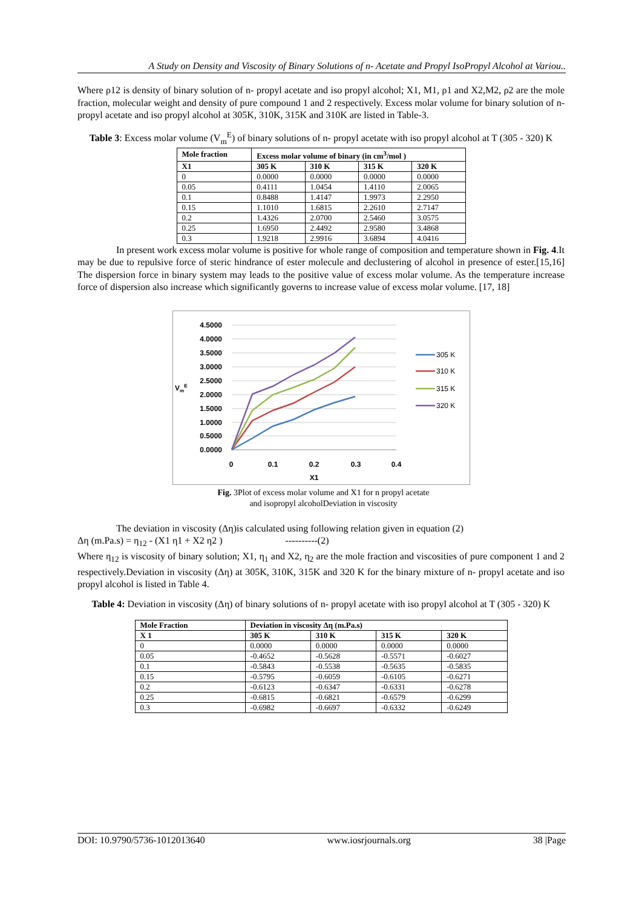A Study on Density and Viscosity of Binary Solutions of n- Acetate and Propyl IsoPropyl Alcohol at Variou..
Where ρ12 is density of binary solution of n- propyl acetate and iso propyl alcohol; X1, M1, ρ1 and X2,M2, ρ2 are the mole fraction, molecular weight and density of pure compound 1 and 2 respectively. Excess molar volume for binary solution of n-propyl acetate and iso propyl alcohol at 305K, 310K, 315K and 310K are listed in Table-3.
Table 3: Excess molar volume (V<sub>m</sub><sup>E</sup>) of binary solutions of n- propyl acetate with iso propyl alcohol at T (305 - 320) K
| Mole fraction | Excess molar volume of binary (in cm<sup>3</sup>/mol ) | | | |
| --- | --- | --- | --- | --- |
| X1 | 305 K | 310 K | 315 K | 320 K |
| 0 | 0.0000 | 0.0000 | 0.0000 | 0.0000 |
| 0.05 | 0.4111 | 1.0454 | 1.4110 | 2.0065 |
| 0.1 | 0.8488 | 1.4147 | 1.9973 | 2.2950 |
| 0.15 | 1.1010 | 1.6815 | 2.2610 | 2.7147 |
| 0.2 | 1.4326 | 2.0700 | 2.5460 | 3.0575 |
| 0.25 | 1.6950 | 2.4492 | 2.9580 | 3.4868 |
| 0.3 | 1.9218 | 2.9916 | 3.6894 | 4.0416 |
In present work excess molar volume is positive for whole range of composition and temperature shown in Fig. 4.It may be due to repulsive force of steric hindrance of ester molecule and declustering of alcohol in presence of ester.[15,16] The dispersion force in binary system may leads to the positive value of excess molar volume. As the temperature increase force of dispersion also increase which significantly governs to increase value of excess molar volume. [17, 18]
4.5000
4.0000
3.5000
3.0000
2.5000
2.0000
1.5000
1.0000
0.5000
0.0000
VmE
0
0.1
0.2
0.3
0.4
X1
305 K
310 K
315 K
320 K
Fig. 3Plot of excess molar volume and X1 for n propyl acetate
and isopropyl alcoholDeviation in viscosity
The deviation in viscosity (Δη)is calculated using following relation given in equation (2)
Δη (m.Pa.s) = η<sub>12</sub> - (X1 η1 + X2 η2 ) ----------(2)
Where η<sub>12</sub> is viscosity of binary solution; X1, η<sub>1</sub> and X2, η<sub>2</sub> are the mole fraction and viscosities of pure component 1 and 2 respectively.Deviation in viscosity (Δη) at 305K, 310K, 315K and 320 K for the binary mixture of n- propyl acetate and iso propyl alcohol is listed in Table 4.
Table 4: Deviation in viscosity (Δη) of binary solutions of n- propyl acetate with iso propyl alcohol at T (305 - 320) K
| Mole Fraction | Deviation in viscosity Δη (m.Pa.s) | | | |
| --- | --- | --- | --- | --- |
| X 1 | 305 K | 310 K | 315 K | 320 K |
| 0 | 0.0000 | 0.0000 | 0.0000 | 0.0000 |
| 0.05 | -0.4652 | -0.5628 | -0.5571 | -0.6027 |
| 0.1 | -0.5843 | -0.5538 | -0.5635 | -0.5835 |
| 0.15 | -0.5795 | -0.6059 | -0.6105 | -0.6271 |
| 0.2 | -0.6123 | -0.6347 | -0.6331 | -0.6278 |
| 0.25 | -0.6815 | -0.6821 | -0.6579 | -0.6299 |
| 0.3 | -0.6982 | -0.6697 | -0.6332 | -0.6249 |
DOI: 10.9790/5736-1012013640 www.iosrjournals.org 38 |Page